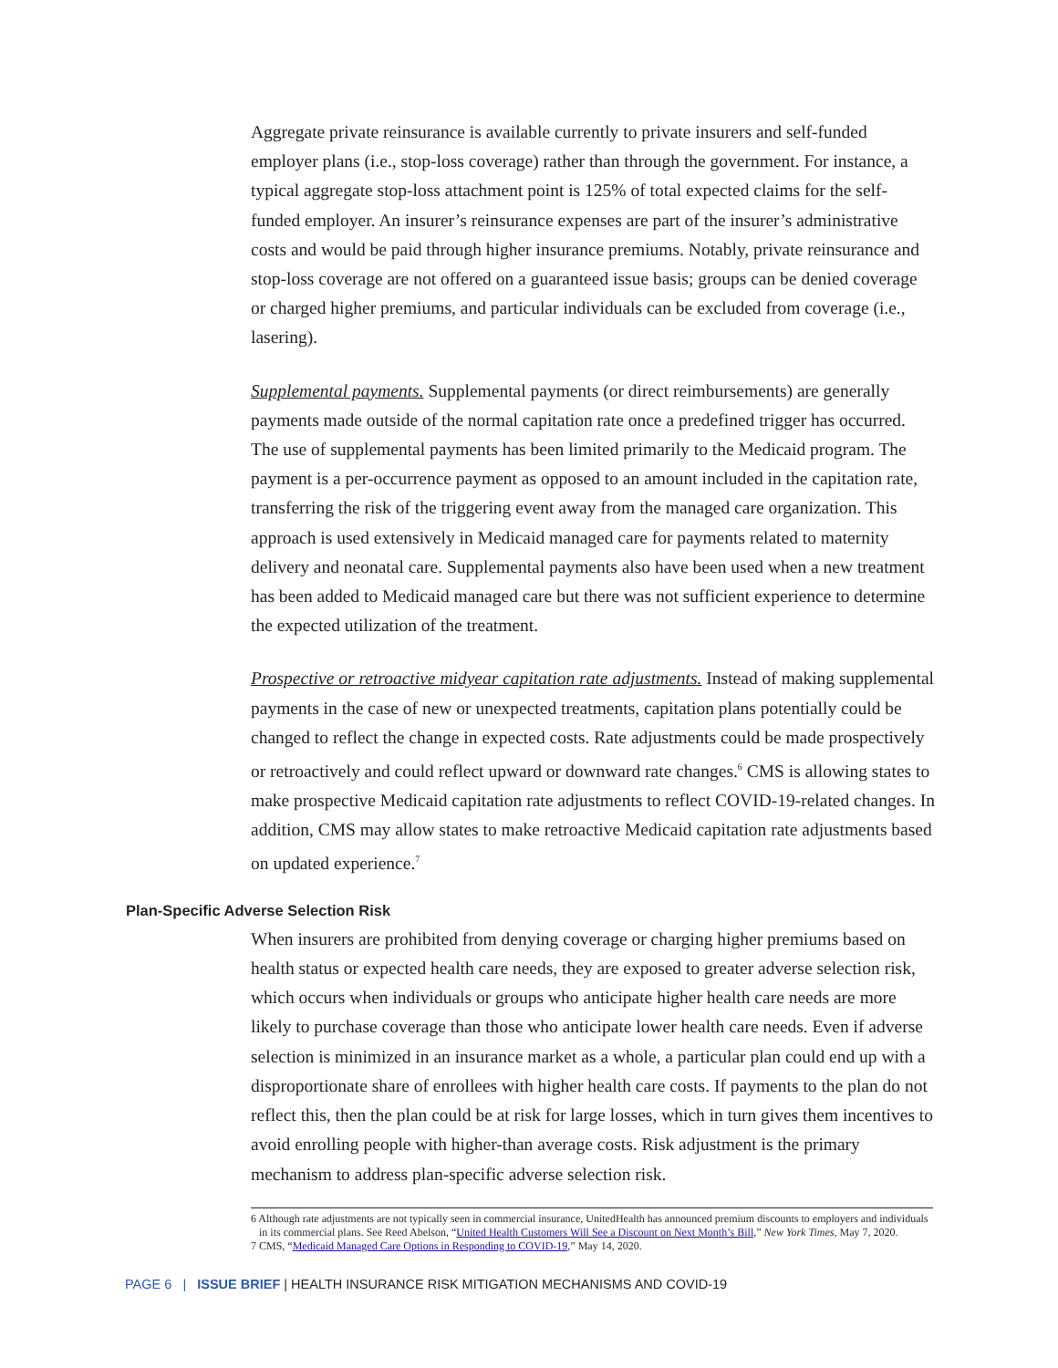Aggregate private reinsurance is available currently to private insurers and self-funded employer plans (i.e., stop-loss coverage) rather than through the government. For instance, a typical aggregate stop-loss attachment point is 125% of total expected claims for the self-funded employer. An insurer’s reinsurance expenses are part of the insurer’s administrative costs and would be paid through higher insurance premiums. Notably, private reinsurance and stop-loss coverage are not offered on a guaranteed issue basis; groups can be denied coverage or charged higher premiums, and particular individuals can be excluded from coverage (i.e., lasering).
Supplemental payments. Supplemental payments (or direct reimbursements) are generally payments made outside of the normal capitation rate once a predefined trigger has occurred. The use of supplemental payments has been limited primarily to the Medicaid program. The payment is a per-occurrence payment as opposed to an amount included in the capitation rate, transferring the risk of the triggering event away from the managed care organization. This approach is used extensively in Medicaid managed care for payments related to maternity delivery and neonatal care. Supplemental payments also have been used when a new treatment has been added to Medicaid managed care but there was not sufficient experience to determine the expected utilization of the treatment.
Prospective or retroactive midyear capitation rate adjustments. Instead of making supplemental payments in the case of new or unexpected treatments, capitation plans potentially could be changed to reflect the change in expected costs. Rate adjustments could be made prospectively or retroactively and could reflect upward or downward rate changes.<sup>6</sup> CMS is allowing states to make prospective Medicaid capitation rate adjustments to reflect COVID-19-related changes. In addition, CMS may allow states to make retroactive Medicaid capitation rate adjustments based on updated experience.<sup>7</sup>
Plan-Specific Adverse Selection Risk
When insurers are prohibited from denying coverage or charging higher premiums based on health status or expected health care needs, they are exposed to greater adverse selection risk, which occurs when individuals or groups who anticipate higher health care needs are more likely to purchase coverage than those who anticipate lower health care needs. Even if adverse selection is minimized in an insurance market as a whole, a particular plan could end up with a disproportionate share of enrollees with higher health care costs. If payments to the plan do not reflect this, then the plan could be at risk for large losses, which in turn gives them incentives to avoid enrolling people with higher-than average costs. Risk adjustment is the primary mechanism to address plan-specific adverse selection risk.
6 Although rate adjustments are not typically seen in commercial insurance, UnitedHealth has announced premium discounts to employers and individuals in its commercial plans. See Reed Abelson, “United Health Customers Will See a Discount on Next Month’s Bill,” New York Times, May 7, 2020.
7 CMS, “Medicaid Managed Care Options in Responding to COVID-19,” May 14, 2020.
PAGE 6 | ISSUE BRIEF | HEALTH INSURANCE RISK MITIGATION MECHANISMS AND COVID-19